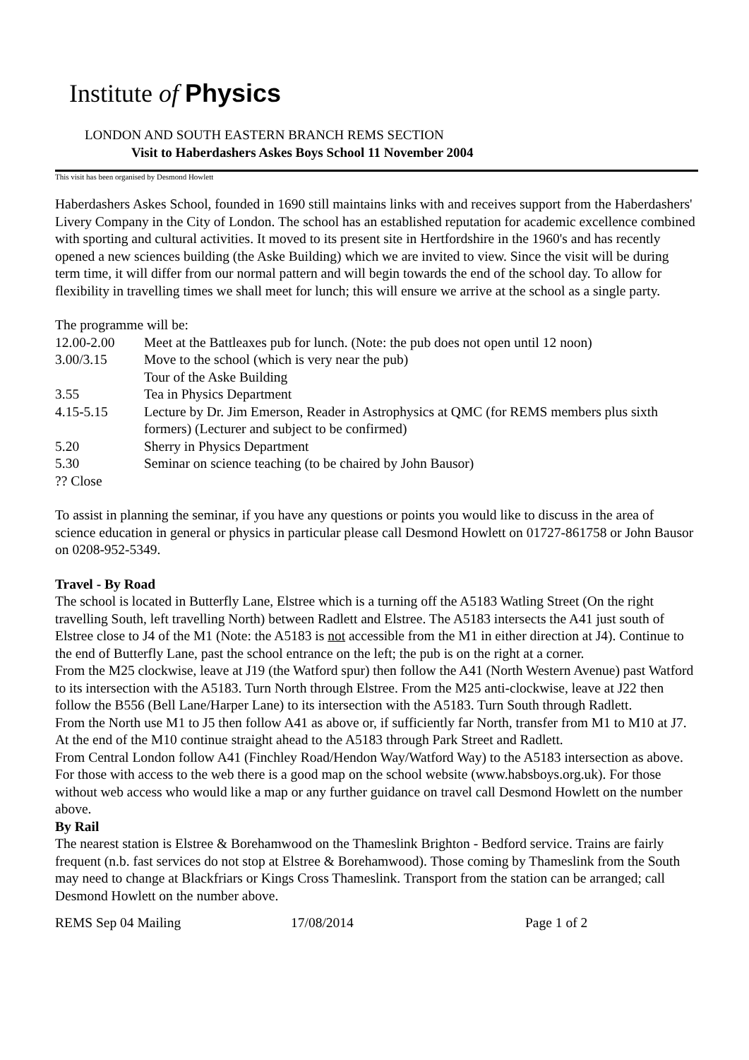Institute of Physics
LONDON AND SOUTH EASTERN BRANCH REMS SECTION
Visit to Haberdashers Askes Boys School 11 November 2004
This visit has been organised by Desmond Howlett
Haberdashers Askes School, founded in 1690 still maintains links with and receives support from the Haberdashers' Livery Company in the City of London. The school has an established reputation for academic excellence combined with sporting and cultural activities. It moved to its present site in Hertfordshire in the 1960's and has recently opened a new sciences building (the Aske Building) which we are invited to view. Since the visit will be during term time, it will differ from our normal pattern and will begin towards the end of the school day. To allow for flexibility in travelling times we shall meet for lunch; this will ensure we arrive at the school as a single party.
The programme will be:
| 12.00-2.00 | Meet at the Battleaxes pub for lunch. (Note: the pub does not open until 12 noon) |
| 3.00/3.15 | Move to the school (which is very near the pub) |
| | Tour of the Aske Building |
| 3.55 | Tea in Physics Department |
| 4.15-5.15 | Lecture by Dr. Jim Emerson, Reader in Astrophysics at QMC (for REMS members plus sixth formers) (Lecturer and subject to be confirmed) |
| 5.20 | Sherry in Physics Department |
| 5.30 | Seminar on science teaching (to be chaired by John Bausor) |
| ?? Close | |
To assist in planning the seminar, if you have any questions or points you would like to discuss in the area of science education in general or physics in particular please call Desmond Howlett on 01727-861758 or John Bausor on 0208-952-5349.
Travel - By Road
The school is located in Butterfly Lane, Elstree which is a turning off the A5183 Watling Street (On the right travelling South, left travelling North) between Radlett and Elstree. The A5183 intersects the A41 just south of Elstree close to J4 of the M1 (Note: the A5183 is not accessible from the M1 in either direction at J4). Continue to the end of Butterfly Lane, past the school entrance on the left; the pub is on the right at a corner.
From the M25 clockwise, leave at J19 (the Watford spur) then follow the A41 (North Western Avenue) past Watford to its intersection with the A5183. Turn North through Elstree. From the M25 anti-clockwise, leave at J22 then follow the B556 (Bell Lane/Harper Lane) to its intersection with the A5183. Turn South through Radlett.
From the North use M1 to J5 then follow A41 as above or, if sufficiently far North, transfer from M1 to M10 at J7. At the end of the M10 continue straight ahead to the A5183 through Park Street and Radlett.
From Central London follow A41 (Finchley Road/Hendon Way/Watford Way) to the A5183 intersection as above.
For those with access to the web there is a good map on the school website (www.habsboys.org.uk). For those without web access who would like a map or any further guidance on travel call Desmond Howlett on the number above.
By Rail
The nearest station is Elstree & Borehamwood on the Thameslink Brighton - Bedford service. Trains are fairly frequent (n.b. fast services do not stop at Elstree & Borehamwood). Those coming by Thameslink from the South may need to change at Blackfriars or Kings Cross Thameslink. Transport from the station can be arranged; call Desmond Howlett on the number above.
REMS Sep 04 Mailing 17/08/2014 Page 1 of 2